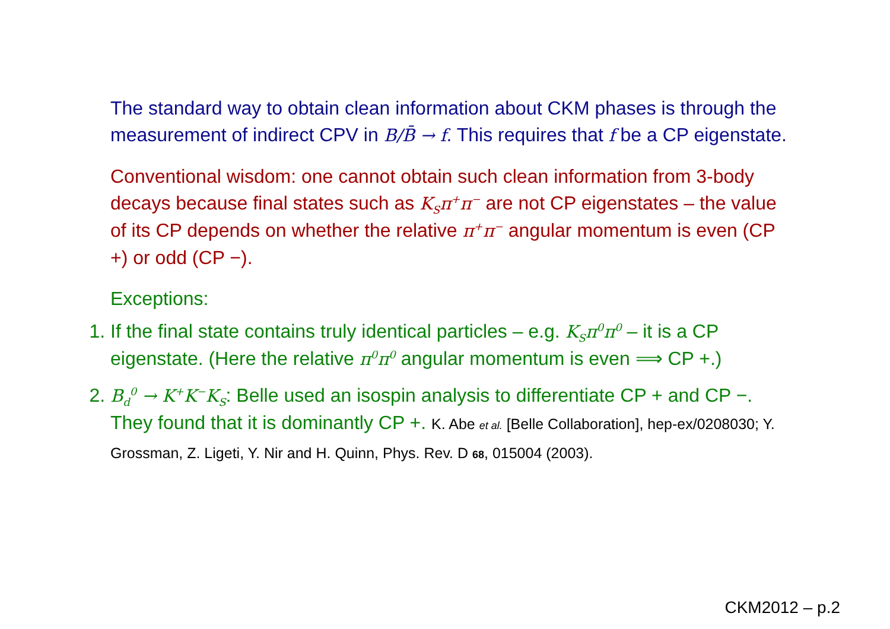The standard way to obtain clean information about CKM phases is through the measurement of indirect CPV in B/B̄ → f. This requires that f be a CP eigenstate.
Conventional wisdom: one cannot obtain such clean information from 3-body decays because final states such as K<sub>S</sub>π<sup>+</sup>π<sup>−</sup> are not CP eigenstates – the value of its CP depends on whether the relative π<sup>+</sup>π<sup>−</sup> angular momentum is even (CP +) or odd (CP −).
Exceptions:
1. If the final state contains truly identical particles – e.g. K<sub>S</sub>π<sup>0</sup>π<sup>0</sup> – it is a CP eigenstate. (Here the relative π<sup>0</sup>π<sup>0</sup> angular momentum is even ⟹ CP +.)
2. B<sub>d</sub><sup>0</sup> → K<sup>+</sup>K<sup>−</sup>K<sub>S</sub>: Belle used an isospin analysis to differentiate CP + and CP −. They found that it is dominantly CP +. K. Abe et al. [Belle Collaboration], hep-ex/0208030; Y. Grossman, Z. Ligeti, Y. Nir and H. Quinn, Phys. Rev. D 68, 015004 (2003).
CKM2012 – p.2